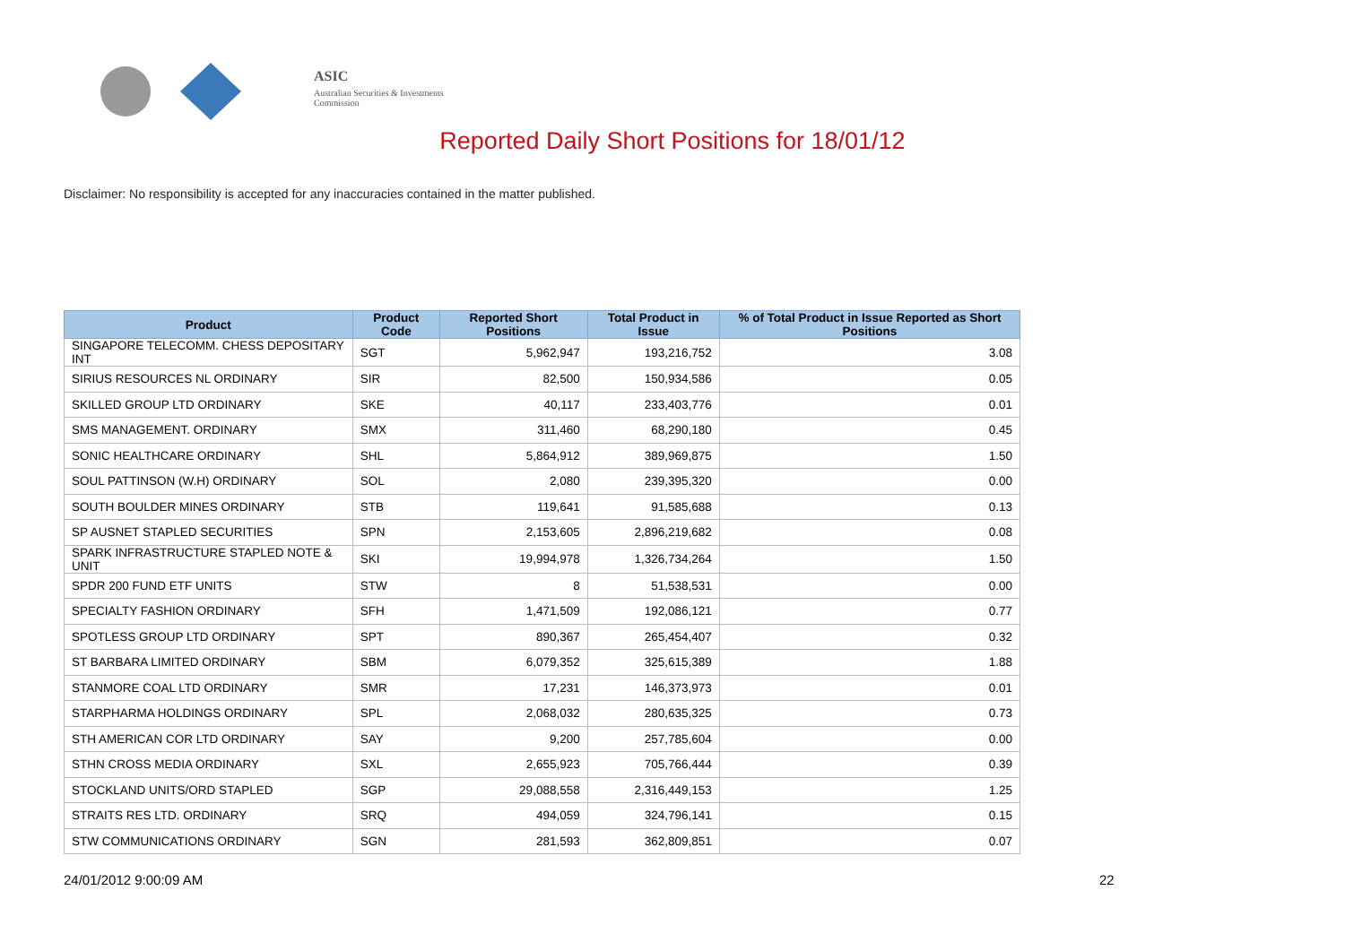ASIC
Australian Securities & Investments Commission
Reported Daily Short Positions for 18/01/12
Disclaimer: No responsibility is accepted for any inaccuracies contained in the matter published.
| Product | Product Code | Reported Short Positions | Total Product in Issue | % of Total Product in Issue Reported as Short Positions |
| --- | --- | --- | --- | --- |
| SINGAPORE TELECOMM. CHESS DEPOSITARY INT | SGT | 5,962,947 | 193,216,752 | 3.08 |
| SIRIUS RESOURCES NL ORDINARY | SIR | 82,500 | 150,934,586 | 0.05 |
| SKILLED GROUP LTD ORDINARY | SKE | 40,117 | 233,403,776 | 0.01 |
| SMS MANAGEMENT. ORDINARY | SMX | 311,460 | 68,290,180 | 0.45 |
| SONIC HEALTHCARE ORDINARY | SHL | 5,864,912 | 389,969,875 | 1.50 |
| SOUL PATTINSON (W.H) ORDINARY | SOL | 2,080 | 239,395,320 | 0.00 |
| SOUTH BOULDER MINES ORDINARY | STB | 119,641 | 91,585,688 | 0.13 |
| SP AUSNET STAPLED SECURITIES | SPN | 2,153,605 | 2,896,219,682 | 0.08 |
| SPARK INFRASTRUCTURE STAPLED NOTE & UNIT | SKI | 19,994,978 | 1,326,734,264 | 1.50 |
| SPDR 200 FUND ETF UNITS | STW | 8 | 51,538,531 | 0.00 |
| SPECIALTY FASHION ORDINARY | SFH | 1,471,509 | 192,086,121 | 0.77 |
| SPOTLESS GROUP LTD ORDINARY | SPT | 890,367 | 265,454,407 | 0.32 |
| ST BARBARA LIMITED ORDINARY | SBM | 6,079,352 | 325,615,389 | 1.88 |
| STANMORE COAL LTD ORDINARY | SMR | 17,231 | 146,373,973 | 0.01 |
| STARPHARMA HOLDINGS ORDINARY | SPL | 2,068,032 | 280,635,325 | 0.73 |
| STH AMERICAN COR LTD ORDINARY | SAY | 9,200 | 257,785,604 | 0.00 |
| STHN CROSS MEDIA ORDINARY | SXL | 2,655,923 | 705,766,444 | 0.39 |
| STOCKLAND UNITS/ORD STAPLED | SGP | 29,088,558 | 2,316,449,153 | 1.25 |
| STRAITS RES LTD. ORDINARY | SRQ | 494,059 | 324,796,141 | 0.15 |
| STW COMMUNICATIONS ORDINARY | SGN | 281,593 | 362,809,851 | 0.07 |
24/01/2012 9:00:09 AM 22